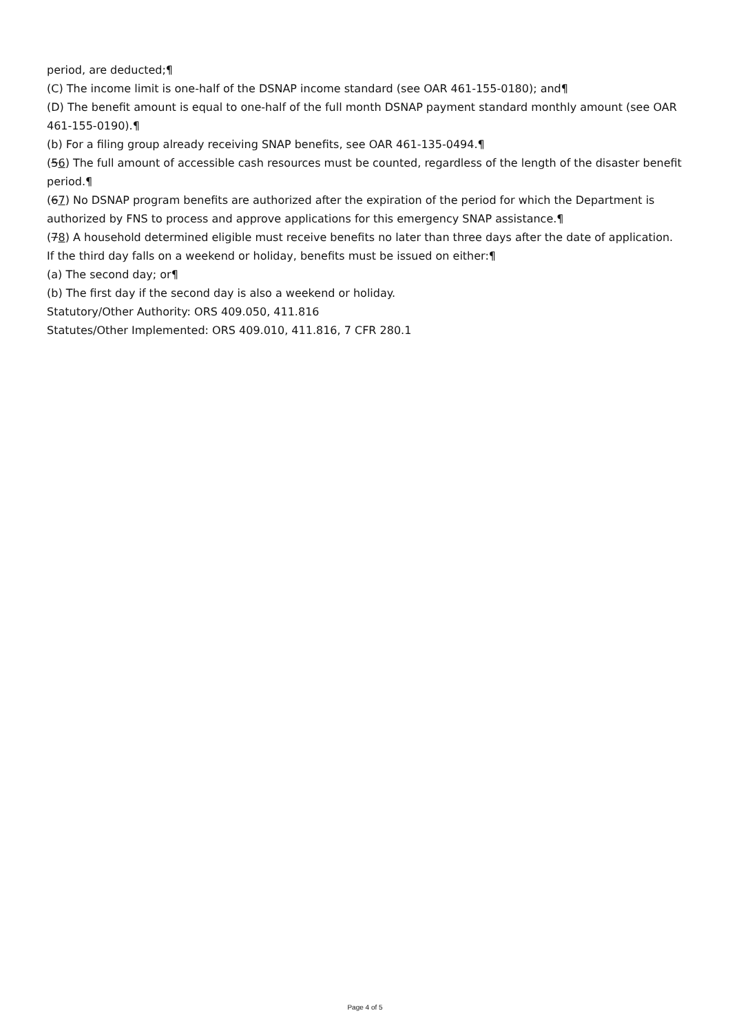period, are deducted;¶
(C) The income limit is one-half of the DSNAP income standard (see OAR 461-155-0180); and¶
(D) The benefit amount is equal to one-half of the full month DSNAP payment standard monthly amount (see OAR 461-155-0190).¶
(b) For a filing group already receiving SNAP benefits, see OAR 461-135-0494.¶
(56) The full amount of accessible cash resources must be counted, regardless of the length of the disaster benefit period.¶
(67) No DSNAP program benefits are authorized after the expiration of the period for which the Department is authorized by FNS to process and approve applications for this emergency SNAP assistance.¶
(78) A household determined eligible must receive benefits no later than three days after the date of application. If the third day falls on a weekend or holiday, benefits must be issued on either:¶
(a) The second day; or¶
(b) The first day if the second day is also a weekend or holiday.
Statutory/Other Authority: ORS 409.050, 411.816
Statutes/Other Implemented: ORS 409.010, 411.816, 7 CFR 280.1
Page 4 of 5